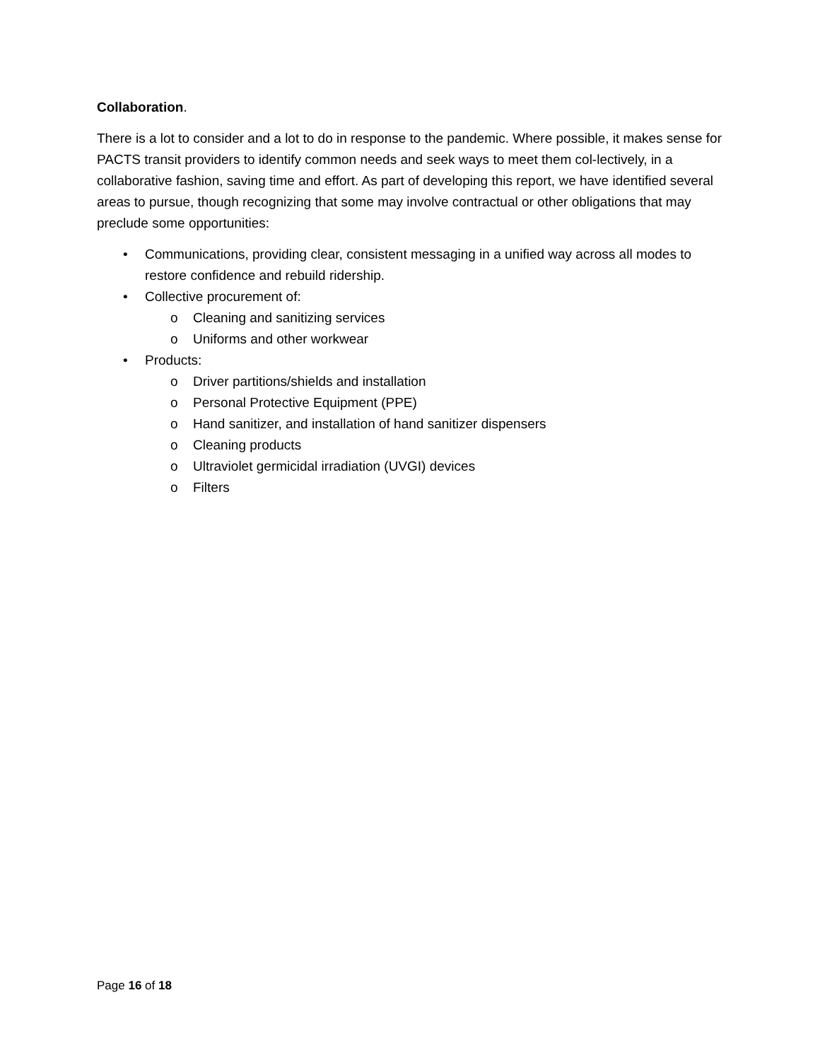Collaboration.
There is a lot to consider and a lot to do in response to the pandemic. Where possible, it makes sense for PACTS transit providers to identify common needs and seek ways to meet them col-lectively, in a collaborative fashion, saving time and effort. As part of developing this report, we have identified several areas to pursue, though recognizing that some may involve contractual or other obligations that may preclude some opportunities:
• Communications, providing clear, consistent messaging in a unified way across all modes to restore confidence and rebuild ridership.
• Collective procurement of:
o Cleaning and sanitizing services
o Uniforms and other workwear
• Products:
o Driver partitions/shields and installation
o Personal Protective Equipment (PPE)
o Hand sanitizer, and installation of hand sanitizer dispensers
o Cleaning products
o Ultraviolet germicidal irradiation (UVGI) devices
o Filters
Page 16 of 18